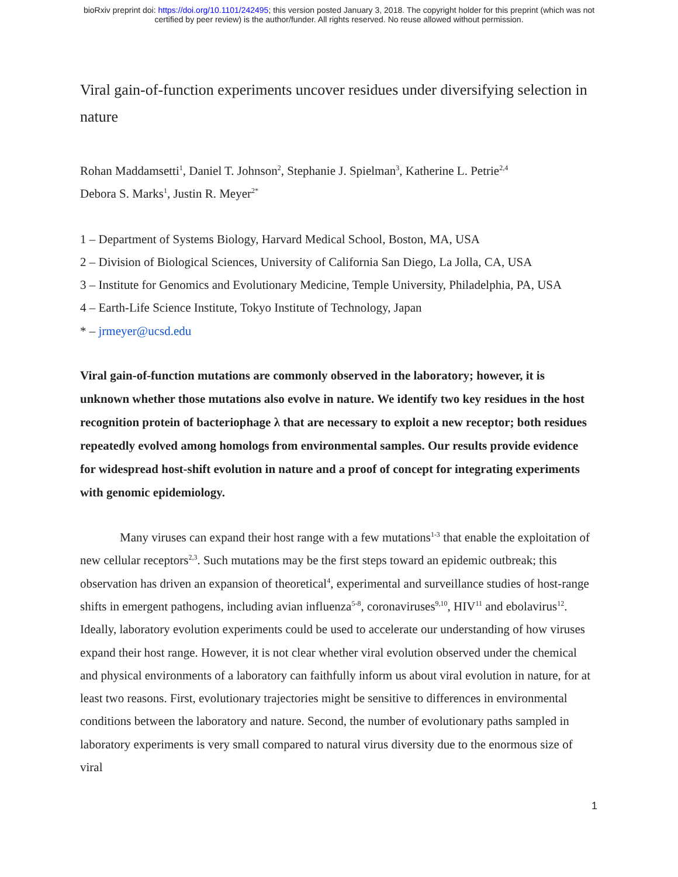bioRxiv preprint doi: https://doi.org/10.1101/242495; this version posted January 3, 2018. The copyright holder for this preprint (which was not
certified by peer review) is the author/funder. All rights reserved. No reuse allowed without permission.
Viral gain-of-function experiments uncover residues under diversifying selection in nature
Rohan Maddamsetti<sup>1</sup>, Daniel T. Johnson<sup>2</sup>, Stephanie J. Spielman<sup>3</sup>, Katherine L. Petrie<sup>2,4</sup>
Debora S. Marks<sup>1</sup>, Justin R. Meyer<sup>2*</sup>
1 – Department of Systems Biology, Harvard Medical School, Boston, MA, USA
2 – Division of Biological Sciences, University of California San Diego, La Jolla, CA, USA
3 – Institute for Genomics and Evolutionary Medicine, Temple University, Philadelphia, PA, USA
4 – Earth-Life Science Institute, Tokyo Institute of Technology, Japan
* – jrmeyer@ucsd.edu
Viral gain-of-function mutations are commonly observed in the laboratory; however, it is unknown whether those mutations also evolve in nature. We identify two key residues in the host recognition protein of bacteriophage λ that are necessary to exploit a new receptor; both residues repeatedly evolved among homologs from environmental samples. Our results provide evidence for widespread host-shift evolution in nature and a proof of concept for integrating experiments with genomic epidemiology.
Many viruses can expand their host range with a few mutations<sup>1-3</sup> that enable the exploitation of new cellular receptors<sup>2,3</sup>. Such mutations may be the first steps toward an epidemic outbreak; this observation has driven an expansion of theoretical<sup>4</sup>, experimental and surveillance studies of host-range shifts in emergent pathogens, including avian influenza<sup>5-8</sup>, coronaviruses<sup>9,10</sup>, HIV<sup>11</sup> and ebolavirus<sup>12</sup>. Ideally, laboratory evolution experiments could be used to accelerate our understanding of how viruses expand their host range. However, it is not clear whether viral evolution observed under the chemical and physical environments of a laboratory can faithfully inform us about viral evolution in nature, for at least two reasons. First, evolutionary trajectories might be sensitive to differences in environmental conditions between the laboratory and nature. Second, the number of evolutionary paths sampled in laboratory experiments is very small compared to natural virus diversity due to the enormous size of viral
1